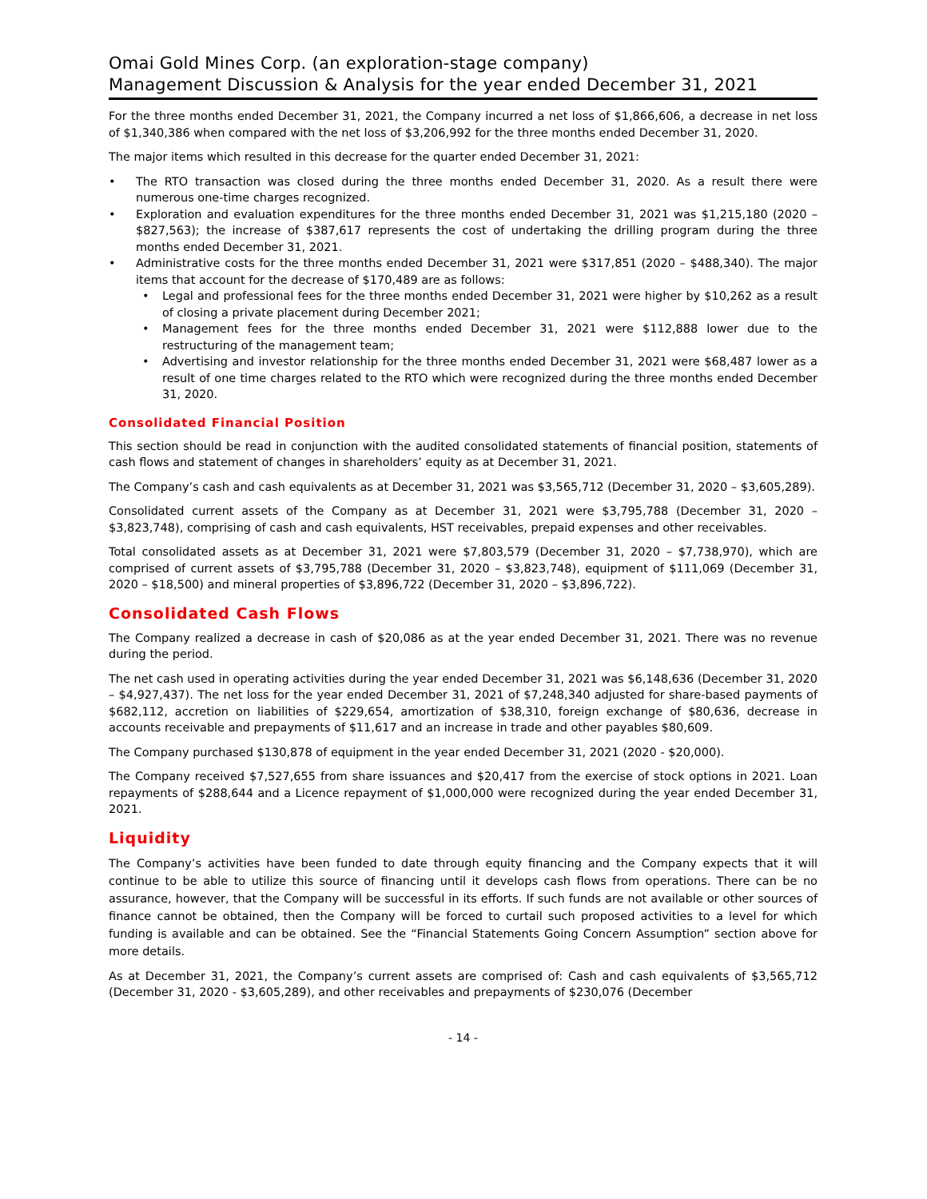Omai Gold Mines Corp. (an exploration-stage company)
Management Discussion & Analysis for the year ended December 31, 2021
For the three months ended December 31, 2021, the Company incurred a net loss of $1,866,606, a decrease in net loss of $1,340,386 when compared with the net loss of $3,206,992 for the three months ended December 31, 2020.
The major items which resulted in this decrease for the quarter ended December 31, 2021:
• The RTO transaction was closed during the three months ended December 31, 2020. As a result there were numerous one-time charges recognized.
• Exploration and evaluation expenditures for the three months ended December 31, 2021 was $1,215,180 (2020 – $827,563); the increase of $387,617 represents the cost of undertaking the drilling program during the three months ended December 31, 2021.
• Administrative costs for the three months ended December 31, 2021 were $317,851 (2020 – $488,340). The major items that account for the decrease of $170,489 are as follows:
• Legal and professional fees for the three months ended December 31, 2021 were higher by $10,262 as a result of closing a private placement during December 2021;
• Management fees for the three months ended December 31, 2021 were $112,888 lower due to the restructuring of the management team;
• Advertising and investor relationship for the three months ended December 31, 2021 were $68,487 lower as a result of one time charges related to the RTO which were recognized during the three months ended December 31, 2020.
Consolidated Financial Position
This section should be read in conjunction with the audited consolidated statements of financial position, statements of cash flows and statement of changes in shareholders’ equity as at December 31, 2021.
The Company’s cash and cash equivalents as at December 31, 2021 was $3,565,712 (December 31, 2020 – $3,605,289).
Consolidated current assets of the Company as at December 31, 2021 were $3,795,788 (December 31, 2020 – $3,823,748), comprising of cash and cash equivalents, HST receivables, prepaid expenses and other receivables.
Total consolidated assets as at December 31, 2021 were $7,803,579 (December 31, 2020 – $7,738,970), which are comprised of current assets of $3,795,788 (December 31, 2020 – $3,823,748), equipment of $111,069 (December 31, 2020 – $18,500) and mineral properties of $3,896,722 (December 31, 2020 – $3,896,722).
Consolidated Cash Flows
The Company realized a decrease in cash of $20,086 as at the year ended December 31, 2021. There was no revenue during the period.
The net cash used in operating activities during the year ended December 31, 2021 was $6,148,636 (December 31, 2020 – $4,927,437). The net loss for the year ended December 31, 2021 of $7,248,340 adjusted for share-based payments of $682,112, accretion on liabilities of $229,654, amortization of $38,310, foreign exchange of $80,636, decrease in accounts receivable and prepayments of $11,617 and an increase in trade and other payables $80,609.
The Company purchased $130,878 of equipment in the year ended December 31, 2021 (2020 - $20,000).
The Company received $7,527,655 from share issuances and $20,417 from the exercise of stock options in 2021. Loan repayments of $288,644 and a Licence repayment of $1,000,000 were recognized during the year ended December 31, 2021.
Liquidity
The Company’s activities have been funded to date through equity financing and the Company expects that it will continue to be able to utilize this source of financing until it develops cash flows from operations. There can be no assurance, however, that the Company will be successful in its efforts. If such funds are not available or other sources of finance cannot be obtained, then the Company will be forced to curtail such proposed activities to a level for which funding is available and can be obtained. See the “Financial Statements Going Concern Assumption” section above for more details.
As at December 31, 2021, the Company’s current assets are comprised of: Cash and cash equivalents of $3,565,712 (December 31, 2020 - $3,605,289), and other receivables and prepayments of $230,076 (December
- 14 -